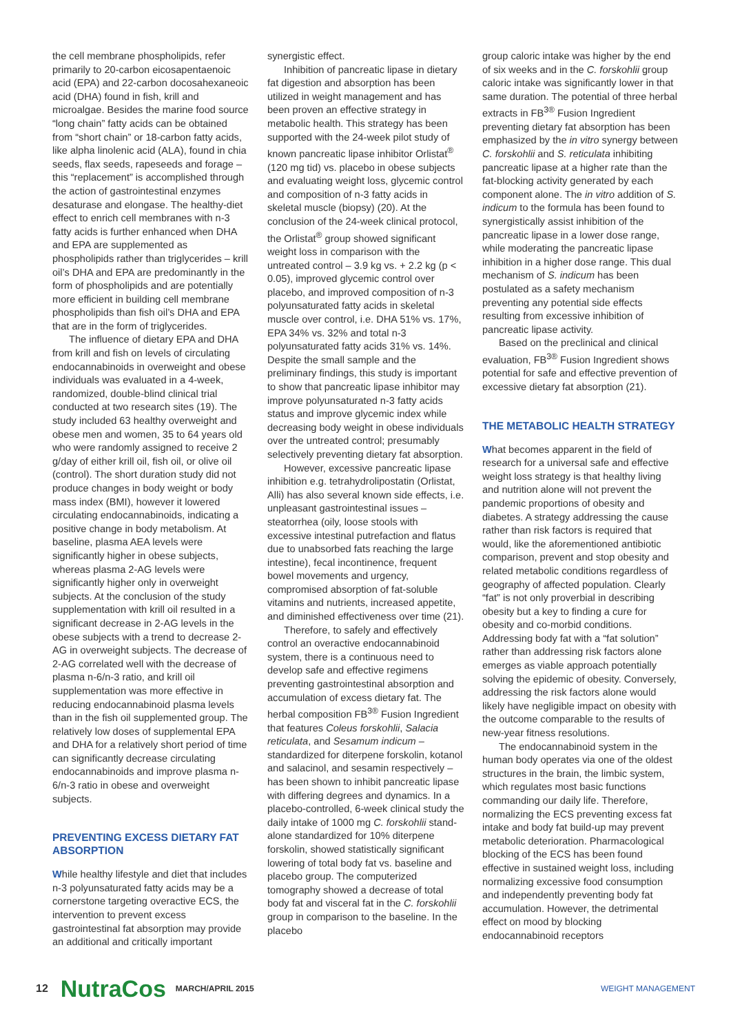the cell membrane phospholipids, refer primarily to 20-carbon eicosapentaenoic acid (EPA) and 22-carbon docosahexaneoic acid (DHA) found in fish, krill and microalgae. Besides the marine food source “long chain” fatty acids can be obtained from “short chain” or 18-carbon fatty acids, like alpha linolenic acid (ALA), found in chia seeds, flax seeds, rapeseeds and forage – this “replacement” is accomplished through the action of gastrointestinal enzymes desaturase and elongase. The healthy-diet effect to enrich cell membranes with n-3 fatty acids is further enhanced when DHA and EPA are supplemented as phospholipids rather than triglycerides – krill oil’s DHA and EPA are predominantly in the form of phospholipids and are potentially more efficient in building cell membrane phospholipids than fish oil’s DHA and EPA that are in the form of triglycerides.
The influence of dietary EPA and DHA from krill and fish on levels of circulating endocannabinoids in overweight and obese individuals was evaluated in a 4-week, randomized, double-blind clinical trial conducted at two research sites (19). The study included 63 healthy overweight and obese men and women, 35 to 64 years old who were randomly assigned to receive 2 g/day of either krill oil, fish oil, or olive oil (control). The short duration study did not produce changes in body weight or body mass index (BMI), however it lowered circulating endocannabinoids, indicating a positive change in body metabolism. At baseline, plasma AEA levels were significantly higher in obese subjects, whereas plasma 2-AG levels were significantly higher only in overweight subjects. At the conclusion of the study supplementation with krill oil resulted in a significant decrease in 2-AG levels in the obese subjects with a trend to decrease 2-AG in overweight subjects. The decrease of 2-AG correlated well with the decrease of plasma n-6/n-3 ratio, and krill oil supplementation was more effective in reducing endocannabinoid plasma levels than in the fish oil supplemented group. The relatively low doses of supplemental EPA and DHA for a relatively short period of time can significantly decrease circulating endocannabinoids and improve plasma n-6/n-3 ratio in obese and overweight subjects.
PREVENTING EXCESS DIETARY FAT ABSORPTION
While healthy lifestyle and diet that includes n-3 polyunsaturated fatty acids may be a cornerstone targeting overactive ECS, the intervention to prevent excess gastrointestinal fat absorption may provide an additional and critically important
synergistic effect.
Inhibition of pancreatic lipase in dietary fat digestion and absorption has been utilized in weight management and has been proven an effective strategy in metabolic health. This strategy has been supported with the 24-week pilot study of known pancreatic lipase inhibitor Orlistat<sup>®</sup> (120 mg tid) vs. placebo in obese subjects and evaluating weight loss, glycemic control and composition of n-3 fatty acids in skeletal muscle (biopsy) (20). At the conclusion of the 24-week clinical protocol, the Orlistat<sup>®</sup> group showed significant weight loss in comparison with the untreated control – 3.9 kg vs. + 2.2 kg (p < 0.05), improved glycemic control over placebo, and improved composition of n-3 polyunsaturated fatty acids in skeletal muscle over control, i.e. DHA 51% vs. 17%, EPA 34% vs. 32% and total n-3 polyunsaturated fatty acids 31% vs. 14%. Despite the small sample and the preliminary findings, this study is important to show that pancreatic lipase inhibitor may improve polyunsaturated n-3 fatty acids status and improve glycemic index while decreasing body weight in obese individuals over the untreated control; presumably selectively preventing dietary fat absorption.
However, excessive pancreatic lipase inhibition e.g. tetrahydrolipostatin (Orlistat, Alli) has also several known side effects, i.e. unpleasant gastrointestinal issues – steatorrhea (oily, loose stools with excessive intestinal putrefaction and flatus due to unabsorbed fats reaching the large intestine), fecal incontinence, frequent bowel movements and urgency, compromised absorption of fat-soluble vitamins and nutrients, increased appetite, and diminished effectiveness over time (21).
Therefore, to safely and effectively control an overactive endocannabinoid system, there is a continuous need to develop safe and effective regimens preventing gastrointestinal absorption and accumulation of excess dietary fat. The herbal composition FB<sup>3®</sup> Fusion Ingredient that features Coleus forskohlii, Salacia reticulata, and Sesamum indicum – standardized for diterpene forskolin, kotanol and salacinol, and sesamin respectively – has been shown to inhibit pancreatic lipase with differing degrees and dynamics. In a placebo-controlled, 6-week clinical study the daily intake of 1000 mg C. forskohlii stand-alone standardized for 10% diterpene forskolin, showed statistically significant lowering of total body fat vs. baseline and placebo group. The computerized tomography showed a decrease of total body fat and visceral fat in the C. forskohlii group in comparison to the baseline. In the placebo
group caloric intake was higher by the end of six weeks and in the C. forskohlii group caloric intake was significantly lower in that same duration. The potential of three herbal extracts in FB<sup>3®</sup> Fusion Ingredient preventing dietary fat absorption has been emphasized by the in vitro synergy between C. forskohlii and S. reticulata inhibiting pancreatic lipase at a higher rate than the fat-blocking activity generated by each component alone. The in vitro addition of S. indicum to the formula has been found to synergistically assist inhibition of the pancreatic lipase in a lower dose range, while moderating the pancreatic lipase inhibition in a higher dose range. This dual mechanism of S. indicum has been postulated as a safety mechanism preventing any potential side effects resulting from excessive inhibition of pancreatic lipase activity.
Based on the preclinical and clinical evaluation, FB<sup>3®</sup> Fusion Ingredient shows potential for safe and effective prevention of excessive dietary fat absorption (21).
THE METABOLIC HEALTH STRATEGY
What becomes apparent in the field of research for a universal safe and effective weight loss strategy is that healthy living and nutrition alone will not prevent the pandemic proportions of obesity and diabetes. A strategy addressing the cause rather than risk factors is required that would, like the aforementioned antibiotic comparison, prevent and stop obesity and related metabolic conditions regardless of geography of affected population. Clearly “fat” is not only proverbial in describing obesity but a key to finding a cure for obesity and co-morbid conditions. Addressing body fat with a “fat solution” rather than addressing risk factors alone emerges as viable approach potentially solving the epidemic of obesity. Conversely, addressing the risk factors alone would likely have negligible impact on obesity with the outcome comparable to the results of new-year fitness resolutions.
The endocannabinoid system in the human body operates via one of the oldest structures in the brain, the limbic system, which regulates most basic functions commanding our daily life. Therefore, normalizing the ECS preventing excess fat intake and body fat build-up may prevent metabolic deterioration. Pharmacological blocking of the ECS has been found effective in sustained weight loss, including normalizing excessive food consumption and independently preventing body fat accumulation. However, the detrimental effect on mood by blocking endocannabinoid receptors
12 NutraCos MARCH/APRIL 2015 WEIGHT MANAGEMENT